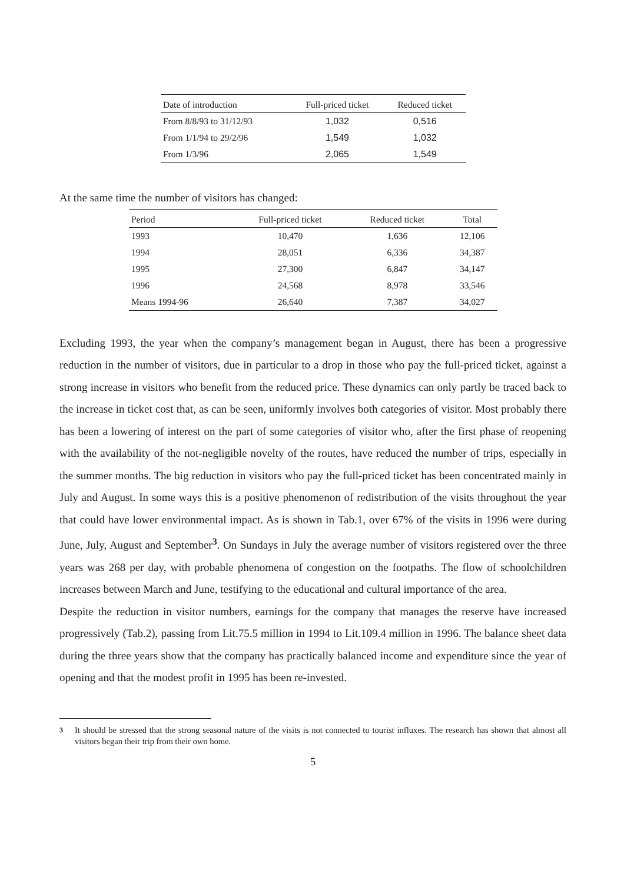| Date of introduction | Full-priced ticket | Reduced ticket |
| --- | --- | --- |
| From 8/8/93 to 31/12/93 | 1,032 | 0,516 |
| From 1/1/94 to 29/2/96 | 1,549 | 1,032 |
| From 1/3/96 | 2,065 | 1,549 |
At the same time the number of visitors has changed:
| Period | Full-priced ticket | Reduced ticket | Total |
| --- | --- | --- | --- |
| 1993 | 10,470 | 1,636 | 12,106 |
| 1994 | 28,051 | 6,336 | 34,387 |
| 1995 | 27,300 | 6,847 | 34,147 |
| 1996 | 24,568 | 8,978 | 33,546 |
| Means 1994-96 | 26,640 | 7,387 | 34,027 |
Excluding 1993, the year when the company’s management began in August, there has been a progressive reduction in the number of visitors, due in particular to a drop in those who pay the full-priced ticket, against a strong increase in visitors who benefit from the reduced price. These dynamics can only partly be traced back to the increase in ticket cost that, as can be seen, uniformly involves both categories of visitor. Most probably there has been a lowering of interest on the part of some categories of visitor who, after the first phase of reopening with the availability of the not-negligible novelty of the routes, have reduced the number of trips, especially in the summer months. The big reduction in visitors who pay the full-priced ticket has been concentrated mainly in July and August. In some ways this is a positive phenomenon of redistribution of the visits throughout the year that could have lower environmental impact. As is shown in Tab.1, over 67% of the visits in 1996 were during June, July, August and September<sup>3</sup>. On Sundays in July the average number of visitors registered over the three years was 268 per day, with probable phenomena of congestion on the footpaths. The flow of schoolchildren increases between March and June, testifying to the educational and cultural importance of the area.
Despite the reduction in visitor numbers, earnings for the company that manages the reserve have increased progressively (Tab.2), passing from Lit.75.5 million in 1994 to Lit.109.4 million in 1996. The balance sheet data during the three years show that the company has practically balanced income and expenditure since the year of opening and that the modest profit in 1995 has been re-invested.
<sup>3</sup> It should be stressed that the strong seasonal nature of the visits is not connected to tourist influxes. The research has shown that almost all visitors began their trip from their own home.
5